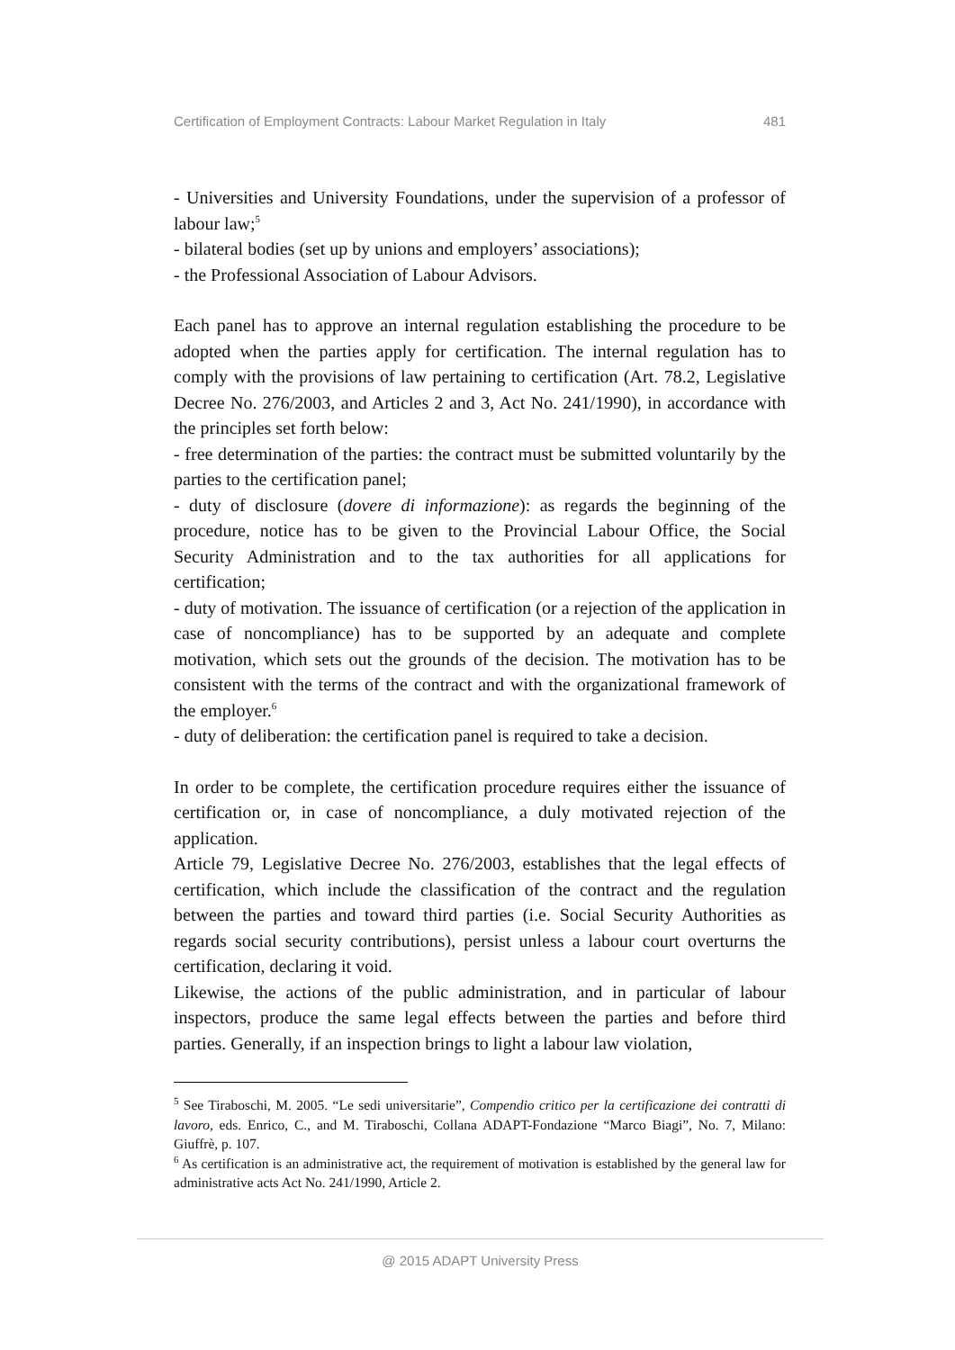Certification of Employment Contracts: Labour Market Regulation in Italy 481
- Universities and University Foundations, under the supervision of a professor of labour law;<sup>5</sup>
- bilateral bodies (set up by unions and employers’ associations);
- the Professional Association of Labour Advisors.
Each panel has to approve an internal regulation establishing the procedure to be adopted when the parties apply for certification. The internal regulation has to comply with the provisions of law pertaining to certification (Art. 78.2, Legislative Decree No. 276/2003, and Articles 2 and 3, Act No. 241/1990), in accordance with the principles set forth below:
- free determination of the parties: the contract must be submitted voluntarily by the parties to the certification panel;
- duty of disclosure (dovere di informazione): as regards the beginning of the procedure, notice has to be given to the Provincial Labour Office, the Social Security Administration and to the tax authorities for all applications for certification;
- duty of motivation. The issuance of certification (or a rejection of the application in case of noncompliance) has to be supported by an adequate and complete motivation, which sets out the grounds of the decision. The motivation has to be consistent with the terms of the contract and with the organizational framework of the employer.<sup>6</sup>
- duty of deliberation: the certification panel is required to take a decision.
In order to be complete, the certification procedure requires either the issuance of certification or, in case of noncompliance, a duly motivated rejection of the application.
Article 79, Legislative Decree No. 276/2003, establishes that the legal effects of certification, which include the classification of the contract and the regulation between the parties and toward third parties (i.e. Social Security Authorities as regards social security contributions), persist unless a labour court overturns the certification, declaring it void.
Likewise, the actions of the public administration, and in particular of labour inspectors, produce the same legal effects between the parties and before third parties. Generally, if an inspection brings to light a labour law violation,
<sup>5</sup> See Tiraboschi, M. 2005. “Le sedi universitarie”, Compendio critico per la certificazione dei contratti di lavoro, eds. Enrico, C., and M. Tiraboschi, Collana ADAPT-Fondazione “Marco Biagi”, No. 7, Milano: Giuffrè, p. 107.
<sup>6</sup> As certification is an administrative act, the requirement of motivation is established by the general law for administrative acts Act No. 241/1990, Article 2.
@ 2015 ADAPT University Press